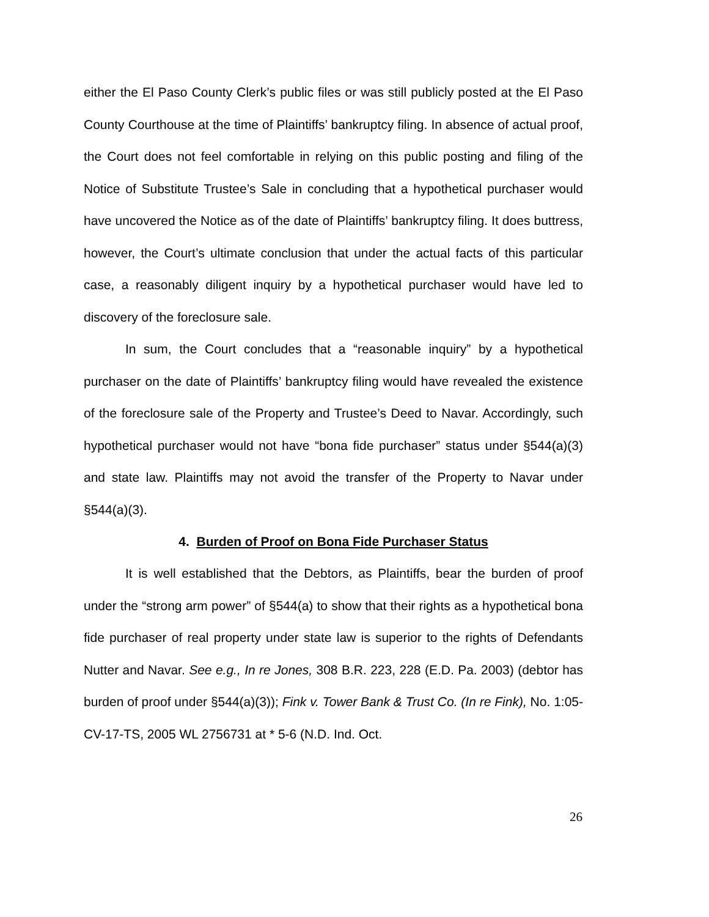either the El Paso County Clerk’s public files or was still publicly posted at the El Paso County Courthouse at the time of Plaintiffs’ bankruptcy filing. In absence of actual proof, the Court does not feel comfortable in relying on this public posting and filing of the Notice of Substitute Trustee’s Sale in concluding that a hypothetical purchaser would have uncovered the Notice as of the date of Plaintiffs’ bankruptcy filing. It does buttress, however, the Court’s ultimate conclusion that under the actual facts of this particular case, a reasonably diligent inquiry by a hypothetical purchaser would have led to discovery of the foreclosure sale.
In sum, the Court concludes that a “reasonable inquiry” by a hypothetical purchaser on the date of Plaintiffs’ bankruptcy filing would have revealed the existence of the foreclosure sale of the Property and Trustee’s Deed to Navar. Accordingly, such hypothetical purchaser would not have “bona fide purchaser” status under §544(a)(3) and state law. Plaintiffs may not avoid the transfer of the Property to Navar under §544(a)(3).
4. Burden of Proof on Bona Fide Purchaser Status
It is well established that the Debtors, as Plaintiffs, bear the burden of proof under the “strong arm power” of §544(a) to show that their rights as a hypothetical bona fide purchaser of real property under state law is superior to the rights of Defendants Nutter and Navar. See e.g., In re Jones, 308 B.R. 223, 228 (E.D. Pa. 2003) (debtor has burden of proof under §544(a)(3)); Fink v. Tower Bank & Trust Co. (In re Fink), No. 1:05-CV-17-TS, 2005 WL 2756731 at * 5-6 (N.D. Ind. Oct.
26